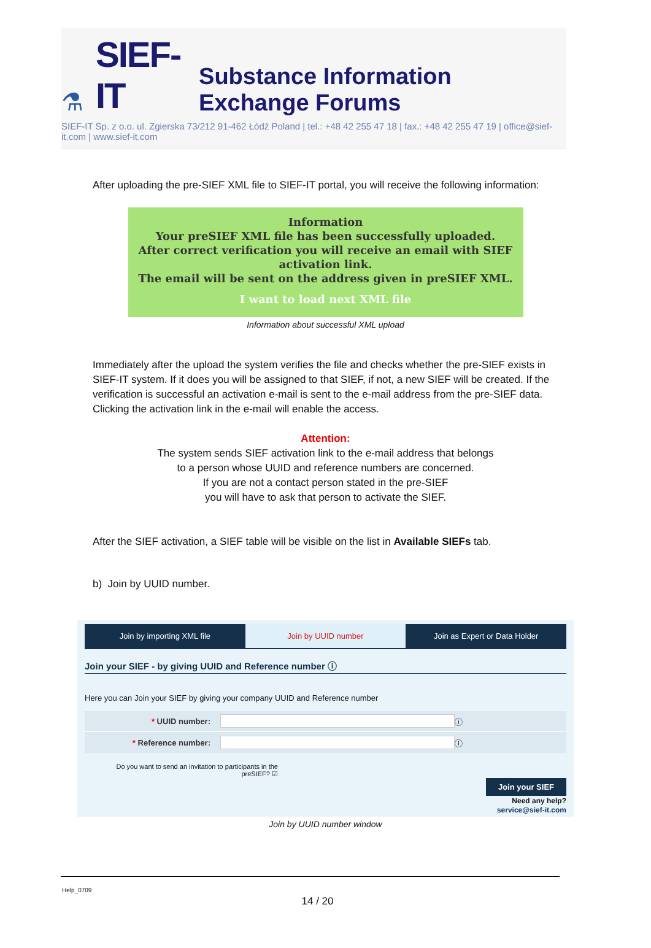⚗ SIEF-IT Substance Information Exchange Forums
SIEF-IT Sp. z o.o. ul. Zgierska 73/212 91-462 Łódź Poland | tel.: +48 42 255 47 18 | fax.: +48 42 255 47 19 | office@sief-it.com | www.sief-it.com
After uploading the pre-SIEF XML file to SIEF-IT portal, you will receive the following information:
Information
Your preSIEF XML file has been successfully uploaded.
After correct verification you will receive an email with SIEF
activation link.
The email will be sent on the address given in preSIEF XML.
I want to load next XML file
Information about successful XML upload
Immediately after the upload the system verifies the file and checks whether the pre-SIEF exists in SIEF-IT system. If it does you will be assigned to that SIEF, if not, a new SIEF will be created. If the verification is successful an activation e-mail is sent to the e-mail address from the pre-SIEF data. Clicking the activation link in the e-mail will enable the access.
Attention:
The system sends SIEF activation link to the e-mail address that belongs
to a person whose UUID and reference numbers are concerned.
If you are not a contact person stated in the pre-SIEF
you will have to ask that person to activate the SIEF.
After the SIEF activation, a SIEF table will be visible on the list in Available SIEFs tab.
b) Join by UUID number.
Join by importing XML file Join by UUID number Join as Expert or Data Holder
Join your SIEF - by giving UUID and Reference number ⓘ
Here you can Join your SIEF by giving your company UUID and Reference number
* UUID number: ⓘ
* Reference number: ⓘ
Do you want to send an invitation to participants in the preSIEF? ☑
Join your SIEF
Need any help?
service@sief-it.com
Join by UUID number window
Help_0709
14 / 20